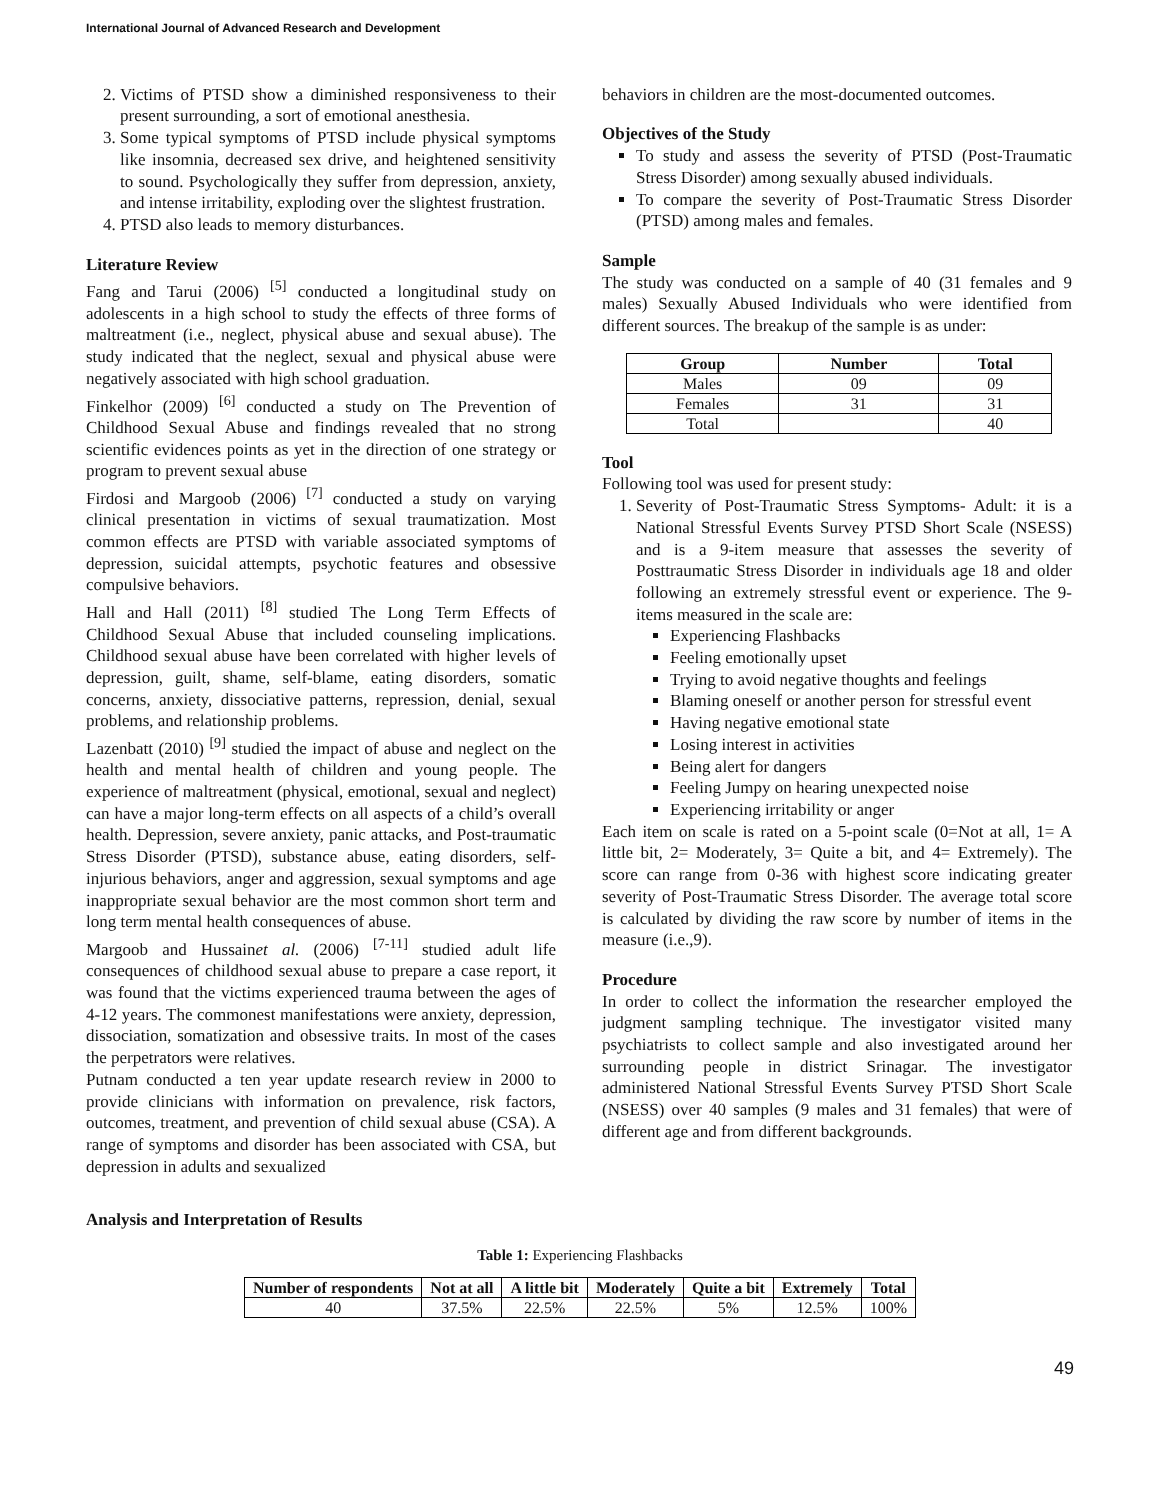International Journal of Advanced Research and Development
2. Victims of PTSD show a diminished responsiveness to their present surrounding, a sort of emotional anesthesia.
3. Some typical symptoms of PTSD include physical symptoms like insomnia, decreased sex drive, and heightened sensitivity to sound. Psychologically they suffer from depression, anxiety, and intense irritability, exploding over the slightest frustration.
4. PTSD also leads to memory disturbances.
Literature Review
Fang and Tarui (2006) <sup>[5]</sup> conducted a longitudinal study on adolescents in a high school to study the effects of three forms of maltreatment (i.e., neglect, physical abuse and sexual abuse). The study indicated that the neglect, sexual and physical abuse were negatively associated with high school graduation.
Finkelhor (2009) <sup>[6]</sup> conducted a study on The Prevention of Childhood Sexual Abuse and findings revealed that no strong scientific evidences points as yet in the direction of one strategy or program to prevent sexual abuse
Firdosi and Margoob (2006) <sup>[7]</sup> conducted a study on varying clinical presentation in victims of sexual traumatization. Most common effects are PTSD with variable associated symptoms of depression, suicidal attempts, psychotic features and obsessive compulsive behaviors.
Hall and Hall (2011) <sup>[8]</sup> studied The Long Term Effects of Childhood Sexual Abuse that included counseling implications. Childhood sexual abuse have been correlated with higher levels of depression, guilt, shame, self-blame, eating disorders, somatic concerns, anxiety, dissociative patterns, repression, denial, sexual problems, and relationship problems.
Lazenbatt (2010) <sup>[9]</sup> studied the impact of abuse and neglect on the health and mental health of children and young people. The experience of maltreatment (physical, emotional, sexual and neglect) can have a major long-term effects on all aspects of a child’s overall health. Depression, severe anxiety, panic attacks, and Post-traumatic Stress Disorder (PTSD), substance abuse, eating disorders, self-injurious behaviors, anger and aggression, sexual symptoms and age inappropriate sexual behavior are the most common short term and long term mental health consequences of abuse.
Margoob and Hussainet al. (2006) <sup>[7-11]</sup> studied adult life consequences of childhood sexual abuse to prepare a case report, it was found that the victims experienced trauma between the ages of 4-12 years. The commonest manifestations were anxiety, depression, dissociation, somatization and obsessive traits. In most of the cases the perpetrators were relatives.
Putnam conducted a ten year update research review in 2000 to provide clinicians with information on prevalence, risk factors, outcomes, treatment, and prevention of child sexual abuse (CSA). A range of symptoms and disorder has been associated with CSA, but depression in adults and sexualized
behaviors in children are the most-documented outcomes.
Objectives of the Study
To study and assess the severity of PTSD (Post-Traumatic Stress Disorder) among sexually abused individuals.
To compare the severity of Post-Traumatic Stress Disorder (PTSD) among males and females.
Sample
The study was conducted on a sample of 40 (31 females and 9 males) Sexually Abused Individuals who were identified from different sources. The breakup of the sample is as under:
| Group | Number | Total |
| --- | --- | --- |
| Males | 09 | 09 |
| Females | 31 | 31 |
| Total | | 40 |
Tool
Following tool was used for present study:
1. Severity of Post-Traumatic Stress Symptoms- Adult: it is a National Stressful Events Survey PTSD Short Scale (NSESS) and is a 9-item measure that assesses the severity of Posttraumatic Stress Disorder in individuals age 18 and older following an extremely stressful event or experience. The 9-items measured in the scale are:
Experiencing Flashbacks
Feeling emotionally upset
Trying to avoid negative thoughts and feelings
Blaming oneself or another person for stressful event
Having negative emotional state
Losing interest in activities
Being alert for dangers
Feeling Jumpy on hearing unexpected noise
Experiencing irritability or anger
Each item on scale is rated on a 5-point scale (0=Not at all, 1= A little bit, 2= Moderately, 3= Quite a bit, and 4= Extremely). The score can range from 0-36 with highest score indicating greater severity of Post-Traumatic Stress Disorder. The average total score is calculated by dividing the raw score by number of items in the measure (i.e.,9).
Procedure
In order to collect the information the researcher employed the judgment sampling technique. The investigator visited many psychiatrists to collect sample and also investigated around her surrounding people in district Srinagar. The investigator administered National Stressful Events Survey PTSD Short Scale (NSESS) over 40 samples (9 males and 31 females) that were of different age and from different backgrounds.
Analysis and Interpretation of Results
Table 1: Experiencing Flashbacks
| Number of respondents | Not at all | A little bit | Moderately | Quite a bit | Extremely | Total |
| --- | --- | --- | --- | --- | --- | --- |
| 40 | 37.5% | 22.5% | 22.5% | 5% | 12.5% | 100% |
49